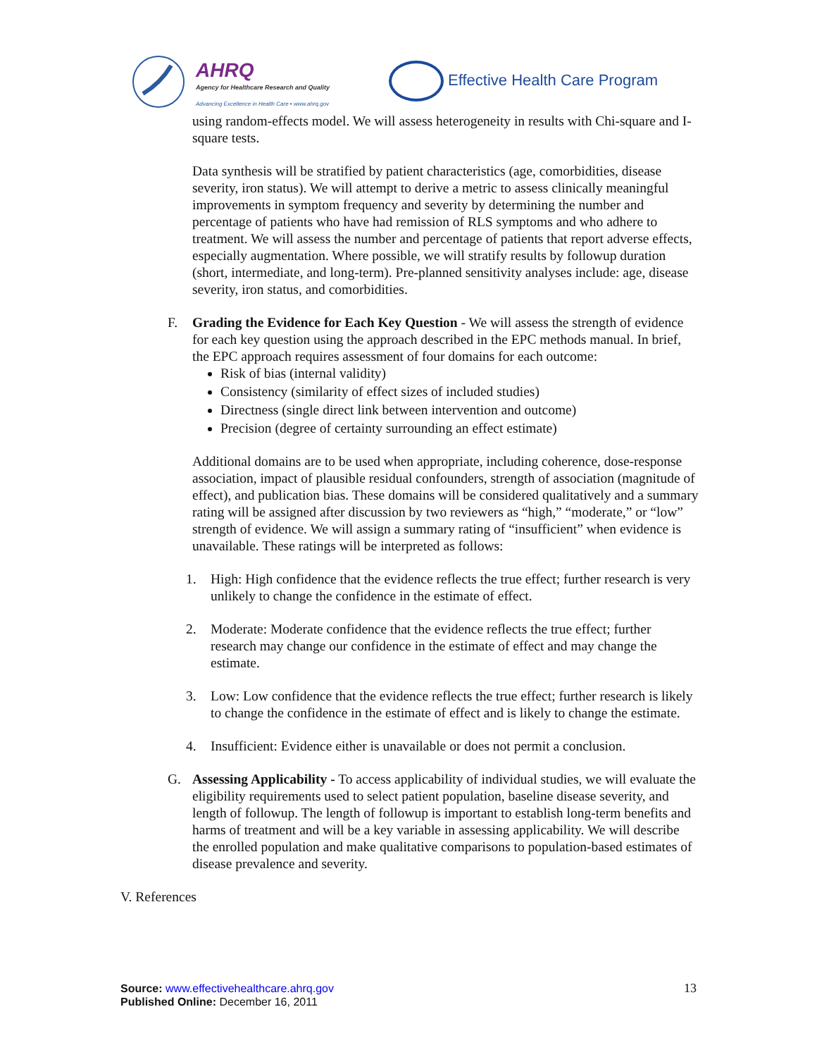AHRQ
Agency for Healthcare Research and Quality
Advancing Excellence in Health Care • www.ahrq.gov
Effective Health Care Program
using random-effects model. We will assess heterogeneity in results with Chi-square and I-square tests.
Data synthesis will be stratified by patient characteristics (age, comorbidities, disease severity, iron status). We will attempt to derive a metric to assess clinically meaningful improvements in symptom frequency and severity by determining the number and percentage of patients who have had remission of RLS symptoms and who adhere to treatment. We will assess the number and percentage of patients that report adverse effects, especially augmentation. Where possible, we will stratify results by followup duration (short, intermediate, and long-term). Pre-planned sensitivity analyses include: age, disease severity, iron status, and comorbidities.
F. Grading the Evidence for Each Key Question - We will assess the strength of evidence for each key question using the approach described in the EPC methods manual. In brief, the EPC approach requires assessment of four domains for each outcome:
Risk of bias (internal validity)
Consistency (similarity of effect sizes of included studies)
Directness (single direct link between intervention and outcome)
Precision (degree of certainty surrounding an effect estimate)
Additional domains are to be used when appropriate, including coherence, dose-response association, impact of plausible residual confounders, strength of association (magnitude of effect), and publication bias. These domains will be considered qualitatively and a summary rating will be assigned after discussion by two reviewers as “high,” “moderate,” or “low” strength of evidence. We will assign a summary rating of “insufficient” when evidence is unavailable. These ratings will be interpreted as follows:
1. High: High confidence that the evidence reflects the true effect; further research is very unlikely to change the confidence in the estimate of effect.
2. Moderate: Moderate confidence that the evidence reflects the true effect; further research may change our confidence in the estimate of effect and may change the estimate.
3. Low: Low confidence that the evidence reflects the true effect; further research is likely to change the confidence in the estimate of effect and is likely to change the estimate.
4. Insufficient: Evidence either is unavailable or does not permit a conclusion.
G. Assessing Applicability - To access applicability of individual studies, we will evaluate the eligibility requirements used to select patient population, baseline disease severity, and length of followup. The length of followup is important to establish long-term benefits and harms of treatment and will be a key variable in assessing applicability. We will describe the enrolled population and make qualitative comparisons to population-based estimates of disease prevalence and severity.
V. References
Source: www.effectivehealthcare.ahrq.gov
Published Online: December 16, 2011
13